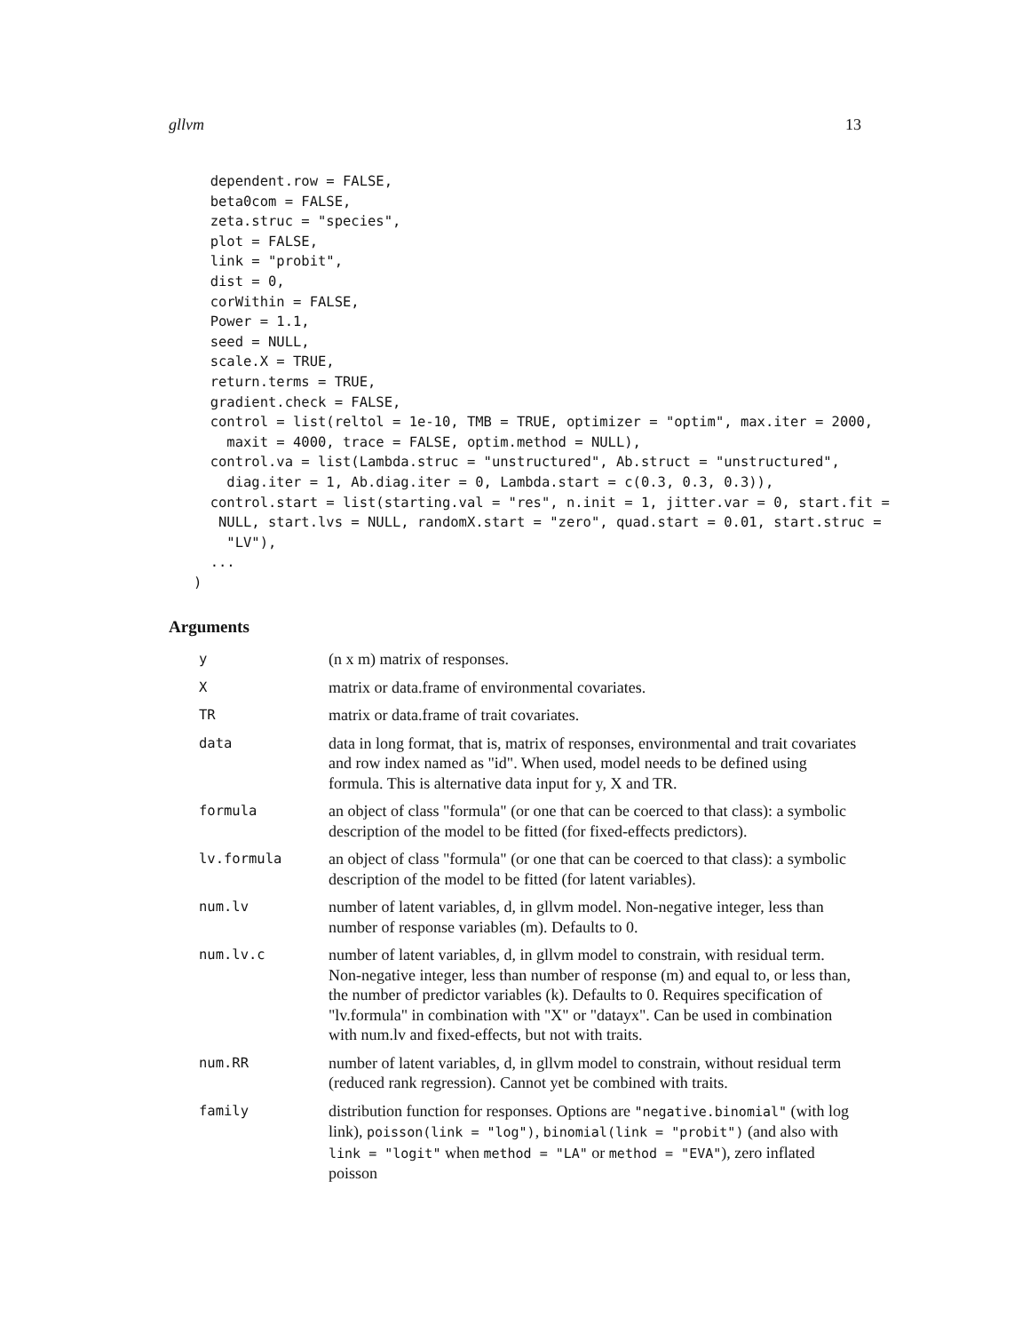gllvm 13
  dependent.row = FALSE,
  beta0com = FALSE,
  zeta.struc = "species",
  plot = FALSE,
  link = "probit",
  dist = 0,
  corWithin = FALSE,
  Power = 1.1,
  seed = NULL,
  scale.X = TRUE,
  return.terms = TRUE,
  gradient.check = FALSE,
  control = list(reltol = 1e-10, TMB = TRUE, optimizer = "optim", max.iter = 2000,
    maxit = 4000, trace = FALSE, optim.method = NULL),
  control.va = list(Lambda.struc = "unstructured", Ab.struct = "unstructured",
    diag.iter = 1, Ab.diag.iter = 0, Lambda.start = c(0.3, 0.3, 0.3)),
  control.start = list(starting.val = "res", n.init = 1, jitter.var = 0, start.fit =
   NULL, start.lvs = NULL, randomX.start = "zero", quad.start = 0.01, start.struc =
    "LV"),
  ...
)
Arguments
| y | (n x m) matrix of responses. |
| X | matrix or data.frame of environmental covariates. |
| TR | matrix or data.frame of trait covariates. |
| data | data in long format, that is, matrix of responses, environmental and trait covariates and row index named as "id". When used, model needs to be defined using formula. This is alternative data input for y, X and TR. |
| formula | an object of class "formula" (or one that can be coerced to that class): a symbolic description of the model to be fitted (for fixed-effects predictors). |
| lv.formula | an object of class "formula" (or one that can be coerced to that class): a symbolic description of the model to be fitted (for latent variables). |
| num.lv | number of latent variables, d, in gllvm model. Non-negative integer, less than number of response variables (m). Defaults to 0. |
| num.lv.c | number of latent variables, d, in gllvm model to constrain, with residual term. Non-negative integer, less than number of response (m) and equal to, or less than, the number of predictor variables (k). Defaults to 0. Requires specification of "lv.formula" in combination with "X" or "datayx". Can be used in combination with num.lv and fixed-effects, but not with traits. |
| num.RR | number of latent variables, d, in gllvm model to constrain, without residual term (reduced rank regression). Cannot yet be combined with traits. |
| family | distribution function for responses. Options are "negative.binomial" (with log link), poisson(link = "log") , binomial(link = "probit") (and also with link = "logit" when method = "LA" or method = "EVA" ), zero inflated poisson |